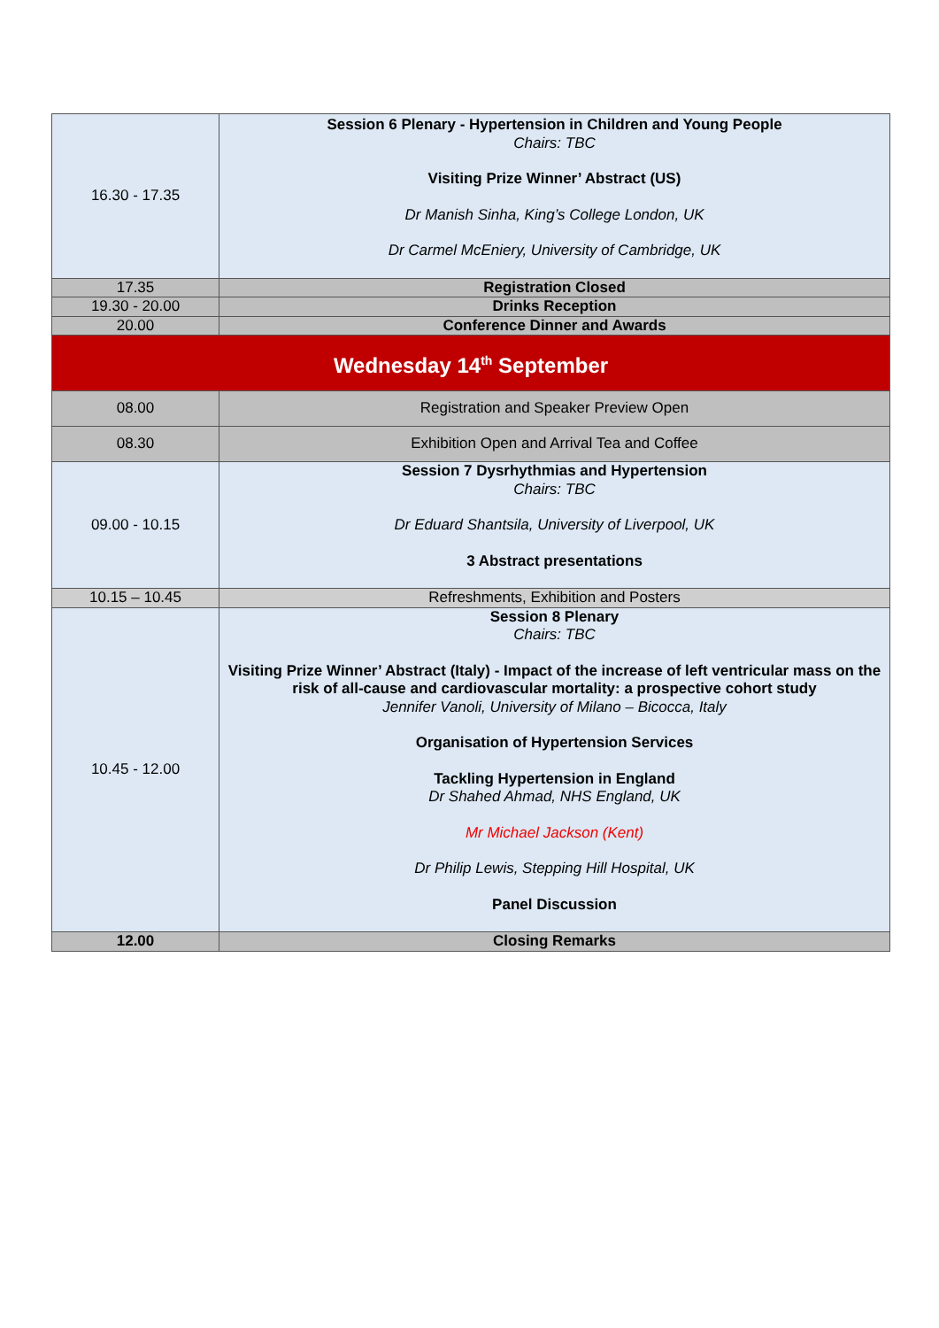| 16.30 - 17.35 | Session 6 Plenary - Hypertension in Children and Young People Chairs: TBC Visiting Prize Winner’ Abstract (US) Dr Manish Sinha, King’s College London, UK Dr Carmel McEniery, University of Cambridge, UK |
| 17.35 | Registration Closed |
| 19.30 - 20.00 | Drinks Reception |
| 20.00 | Conference Dinner and Awards |
| Wednesday 14<sup>th</sup> September | |
| 08.00 | Registration and Speaker Preview Open |
| 08.30 | Exhibition Open and Arrival Tea and Coffee |
| 09.00 - 10.15 | Session 7 Dysrhythmias and Hypertension Chairs: TBC Dr Eduard Shantsila, University of Liverpool, UK 3 Abstract presentations |
| 10.15 – 10.45 | Refreshments, Exhibition and Posters |
| 10.45 - 12.00 | Session 8 Plenary Chairs: TBC Visiting Prize Winner’ Abstract (Italy) - Impact of the increase of left ventricular mass on the risk of all-cause and cardiovascular mortality: a prospective cohort study Jennifer Vanoli, University of Milano – Bicocca, Italy Organisation of Hypertension Services Tackling Hypertension in England Dr Shahed Ahmad, NHS England, UK Mr Michael Jackson (Kent) Dr Philip Lewis, Stepping Hill Hospital, UK Panel Discussion |
| 12.00 | Closing Remarks |